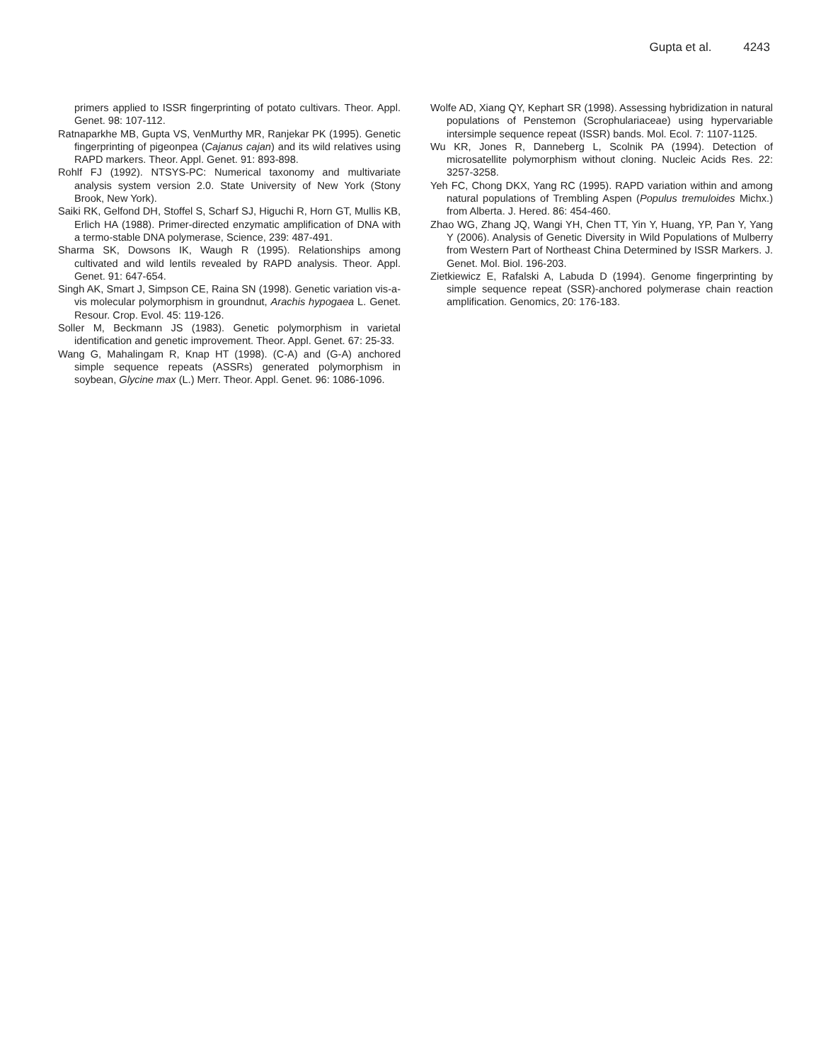Gupta et al. 4243
primers applied to ISSR fingerprinting of potato cultivars. Theor. Appl. Genet. 98: 107-112.
Ratnaparkhe MB, Gupta VS, VenMurthy MR, Ranjekar PK (1995). Genetic fingerprinting of pigeonpea (Cajanus cajan) and its wild relatives using RAPD markers. Theor. Appl. Genet. 91: 893-898.
Rohlf FJ (1992). NTSYS-PC: Numerical taxonomy and multivariate analysis system version 2.0. State University of New York (Stony Brook, New York).
Saiki RK, Gelfond DH, Stoffel S, Scharf SJ, Higuchi R, Horn GT, Mullis KB, Erlich HA (1988). Primer-directed enzymatic amplification of DNA with a termo-stable DNA polymerase, Science, 239: 487-491.
Sharma SK, Dowsons IK, Waugh R (1995). Relationships among cultivated and wild lentils revealed by RAPD analysis. Theor. Appl. Genet. 91: 647-654.
Singh AK, Smart J, Simpson CE, Raina SN (1998). Genetic variation vis-a-vis molecular polymorphism in groundnut, Arachis hypogaea L. Genet. Resour. Crop. Evol. 45: 119-126.
Soller M, Beckmann JS (1983). Genetic polymorphism in varietal identification and genetic improvement. Theor. Appl. Genet. 67: 25-33.
Wang G, Mahalingam R, Knap HT (1998). (C-A) and (G-A) anchored simple sequence repeats (ASSRs) generated polymorphism in soybean, Glycine max (L.) Merr. Theor. Appl. Genet. 96: 1086-1096.
Wolfe AD, Xiang QY, Kephart SR (1998). Assessing hybridization in natural populations of Penstemon (Scrophulariaceae) using hypervariable intersimple sequence repeat (ISSR) bands. Mol. Ecol. 7: 1107-1125.
Wu KR, Jones R, Danneberg L, Scolnik PA (1994). Detection of microsatellite polymorphism without cloning. Nucleic Acids Res. 22: 3257-3258.
Yeh FC, Chong DKX, Yang RC (1995). RAPD variation within and among natural populations of Trembling Aspen (Populus tremuloides Michx.) from Alberta. J. Hered. 86: 454-460.
Zhao WG, Zhang JQ, Wangi YH, Chen TT, Yin Y, Huang, YP, Pan Y, Yang Y (2006). Analysis of Genetic Diversity in Wild Populations of Mulberry from Western Part of Northeast China Determined by ISSR Markers. J. Genet. Mol. Biol. 196-203.
Zietkiewicz E, Rafalski A, Labuda D (1994). Genome fingerprinting by simple sequence repeat (SSR)-anchored polymerase chain reaction amplification. Genomics, 20: 176-183.